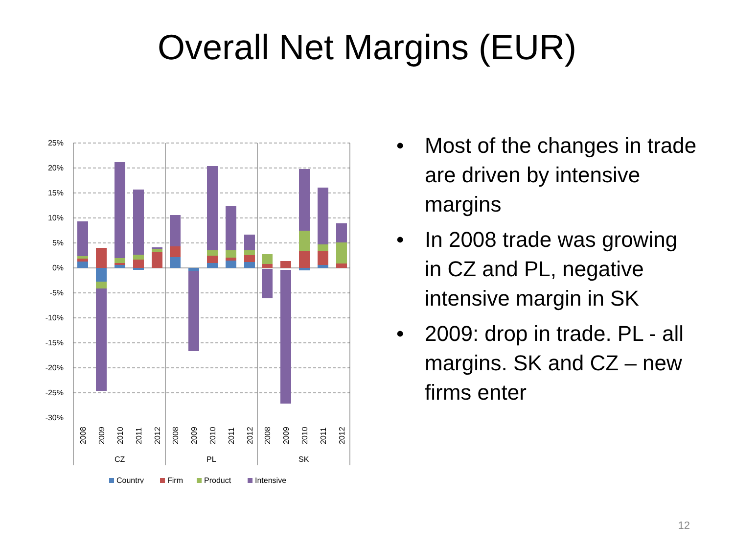Overall Net Margins (EUR)
25%
20%
15%
10%
5%
0%
-5%
-10%
-15%
-20%
-25%
-30%
2008
2009
2010
2011
2012
2008
2009
2010
2011
2012
2008
2009
2010
2011
2012
CZ
PL
SK
Country
Firm
Product
Intensive
• Most of the changes in trade are driven by intensive margins
• In 2008 trade was growing in CZ and PL, negative intensive margin in SK
• 2009: drop in trade. PL - all margins. SK and CZ – new firms enter
12